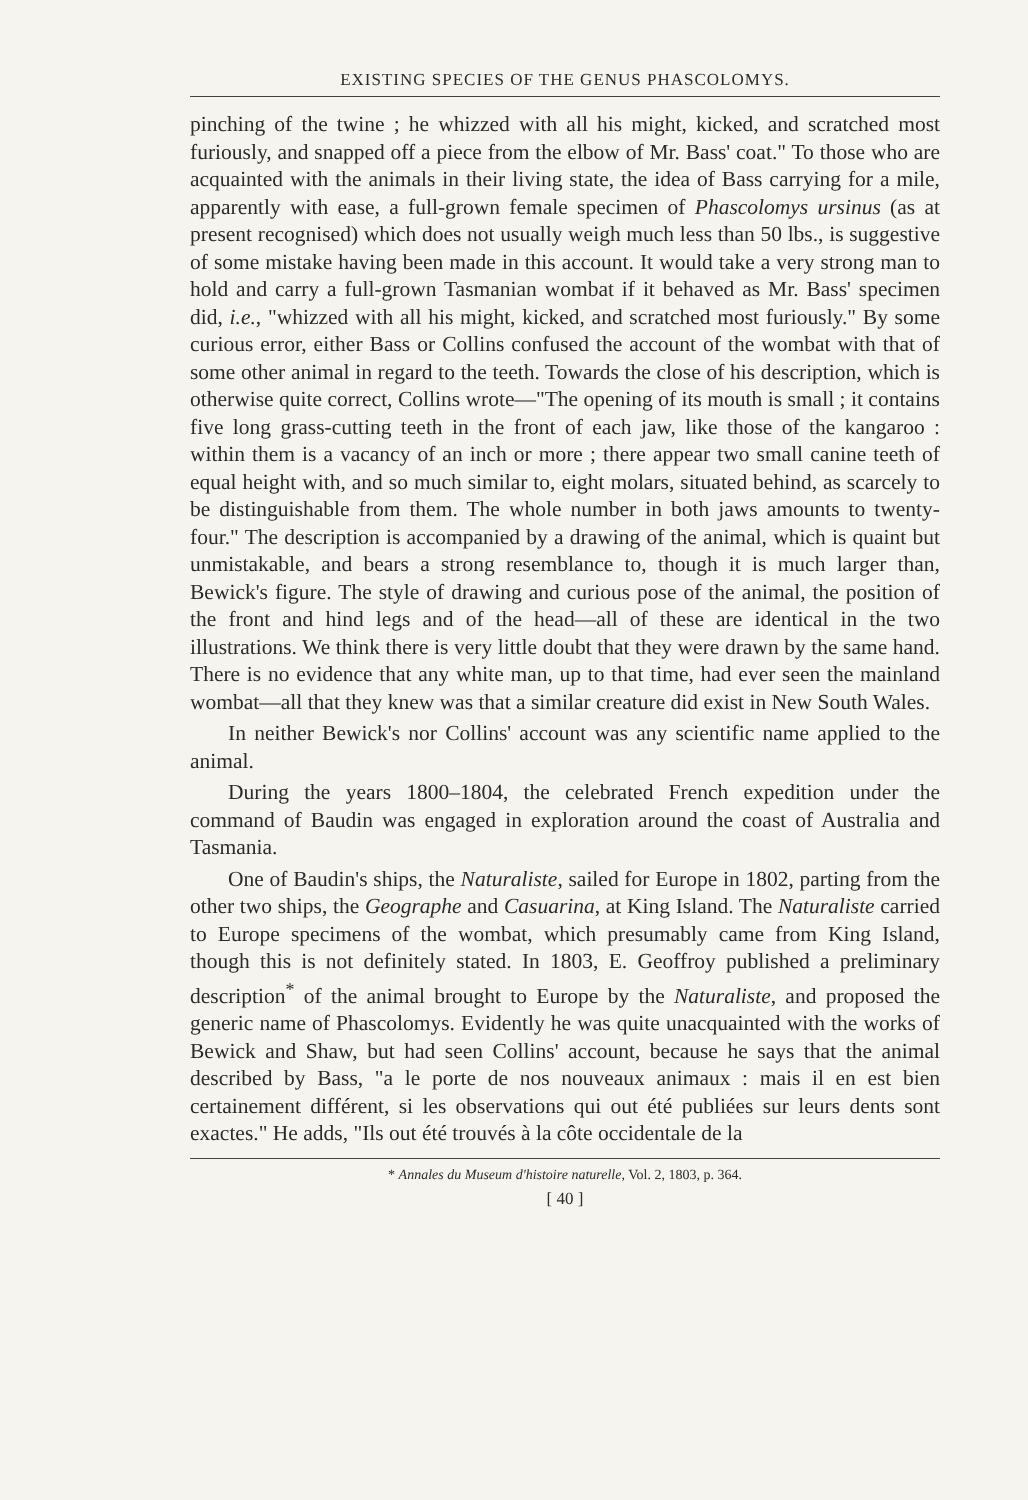EXISTING SPECIES OF THE GENUS PHASCOLOMYS.
pinching of the twine ; he whizzed with all his might, kicked, and scratched most furiously, and snapped off a piece from the elbow of Mr. Bass' coat." To those who are acquainted with the animals in their living state, the idea of Bass carrying for a mile, apparently with ease, a full-grown female specimen of Phascolomys ursinus (as at present recognised) which does not usually weigh much less than 50 lbs., is suggestive of some mistake having been made in this account. It would take a very strong man to hold and carry a full-grown Tasmanian wombat if it behaved as Mr. Bass' specimen did, i.e., "whizzed with all his might, kicked, and scratched most furiously." By some curious error, either Bass or Collins confused the account of the wombat with that of some other animal in regard to the teeth. Towards the close of his description, which is otherwise quite correct, Collins wrote—"The opening of its mouth is small ; it contains five long grass-cutting teeth in the front of each jaw, like those of the kangaroo : within them is a vacancy of an inch or more ; there appear two small canine teeth of equal height with, and so much similar to, eight molars, situated behind, as scarcely to be distinguishable from them. The whole number in both jaws amounts to twenty-four." The description is accompanied by a drawing of the animal, which is quaint but unmistakable, and bears a strong resemblance to, though it is much larger than, Bewick's figure. The style of drawing and curious pose of the animal, the position of the front and hind legs and of the head—all of these are identical in the two illustrations. We think there is very little doubt that they were drawn by the same hand. There is no evidence that any white man, up to that time, had ever seen the mainland wombat—all that they knew was that a similar creature did exist in New South Wales.
In neither Bewick's nor Collins' account was any scientific name applied to the animal.
During the years 1800–1804, the celebrated French expedition under the command of Baudin was engaged in exploration around the coast of Australia and Tasmania.
One of Baudin's ships, the Naturaliste, sailed for Europe in 1802, parting from the other two ships, the Geographe and Casuarina, at King Island. The Naturaliste carried to Europe specimens of the wombat, which presumably came from King Island, though this is not definitely stated. In 1803, E. Geoffroy published a preliminary description<sup>*</sup> of the animal brought to Europe by the Naturaliste, and proposed the generic name of Phascolomys. Evidently he was quite unacquainted with the works of Bewick and Shaw, but had seen Collins' account, because he says that the animal described by Bass, "a le porte de nos nouveaux animaux : mais il en est bien certainement différent, si les observations qui out été publiées sur leurs dents sont exactes." He adds, "Ils out été trouvés à la côte occidentale de la
* Annales du Museum d'histoire naturelle, Vol. 2, 1803, p. 364.
[ 40 ]